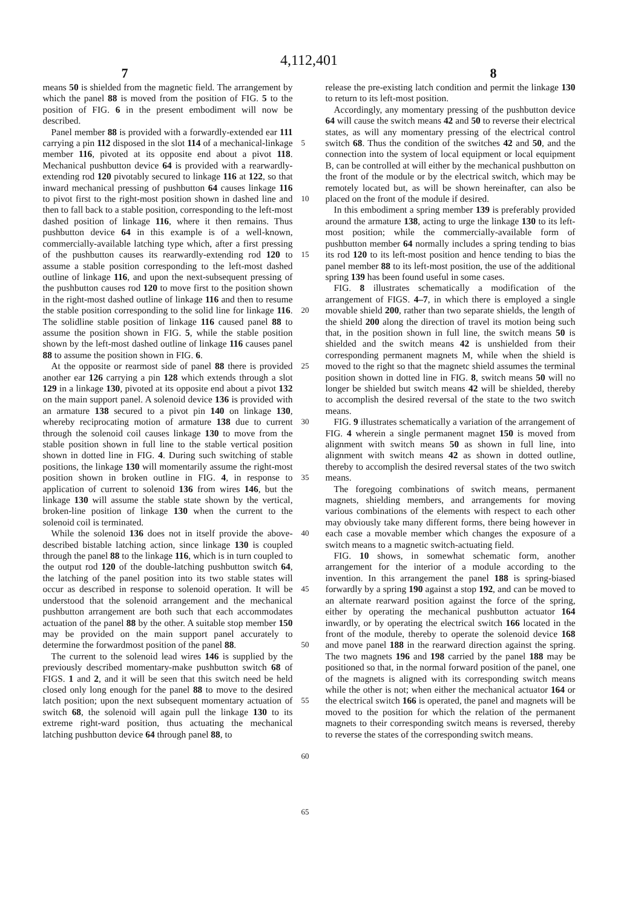4,112,401
7 8
means 50 is shielded from the magnetic field. The arrangement by which the panel 88 is moved from the position of FIG. 5 to the position of FIG. 6 in the present embodiment will now be described.
Panel member 88 is provided with a forwardly-extended ear 111 carrying a pin 112 disposed in the slot 114 of a mechanical-linkage member 116, pivoted at its opposite end about a pivot 118. Mechanical pushbutton device 64 is provided with a rearwardly-extending rod 120 pivotably secured to linkage 116 at 122, so that inward mechanical pressing of pushbutton 64 causes linkage 116 to pivot first to the right-most position shown in dashed line and then to fall back to a stable position, corresponding to the left-most dashed position of linkage 116, where it then remains. Thus pushbutton device 64 in this example is of a well-known, commercially-available latching type which, after a first pressing of the pushbutton causes its rearwardly-extending rod 120 to assume a stable position corresponding to the left-most dashed outline of linkage 116, and upon the next-subsequent pressing of the pushbutton causes rod 120 to move first to the position shown in the right-most dashed outline of linkage 116 and then to resume the stable position corresponding to the solid line for linkage 116. The solidline stable position of linkage 116 caused panel 88 to assume the position shown in FIG. 5, while the stable position shown by the left-most dashed outline of linkage 116 causes panel 88 to assume the position shown in FIG. 6.
At the opposite or rearmost side of panel 88 there is provided another ear 126 carrying a pin 128 which extends through a slot 129 in a linkage 130, pivoted at its opposite end about a pivot 132 on the main support panel. A solenoid device 136 is provided with an armature 138 secured to a pivot pin 140 on linkage 130, whereby reciprocating motion of armature 138 due to current through the solenoid coil causes linkage 130 to move from the stable position shown in full line to the stable vertical position shown in dotted line in FIG. 4. During such switching of stable positions, the linkage 130 will momentarily assume the right-most position shown in broken outline in FIG. 4, in response to application of current to solenoid 136 from wires 146, but the linkage 130 will assume the stable state shown by the vertical, broken-line position of linkage 130 when the current to the solenoid coil is terminated.
While the solenoid 136 does not in itself provide the above-described bistable latching action, since linkage 130 is coupled through the panel 88 to the linkage 116, which is in turn coupled to the output rod 120 of the double-latching pushbutton switch 64, the latching of the panel position into its two stable states will occur as described in response to solenoid operation. It will be understood that the solenoid arrangement and the mechanical pushbutton arrangement are both such that each accommodates actuation of the panel 88 by the other. A suitable stop member 150 may be provided on the main support panel accurately to determine the forwardmost position of the panel 88.
The current to the solenoid lead wires 146 is supplied by the previously described momentary-make pushbutton switch 68 of FIGS. 1 and 2, and it will be seen that this switch need be held closed only long enough for the panel 88 to move to the desired latch position; upon the next subsequent momentary actuation of switch 68, the solenoid will again pull the linkage 130 to its extreme right-ward position, thus actuating the mechanical latching pushbutton device 64 through panel 88, to
5
10
15
20
25
30
35
40
45
50
55
60
65
release the pre-existing latch condition and permit the linkage 130 to return to its left-most position.
Accordingly, any momentary pressing of the pushbutton device 64 will cause the switch means 42 and 50 to reverse their electrical states, as will any momentary pressing of the electrical control switch 68. Thus the condition of the switches 42 and 50, and the connection into the system of local equipment or local equipment B, can be controlled at will either by the mechanical pushbutton on the front of the module or by the electrical switch, which may be remotely located but, as will be shown hereinafter, can also be placed on the front of the module if desired.
In this embodiment a spring member 139 is preferably provided around the armature 138, acting to urge the linkage 130 to its left-most position; while the commercially-available form of pushbutton member 64 normally includes a spring tending to bias its rod 120 to its left-most position and hence tending to bias the panel member 88 to its left-most position, the use of the additional spring 139 has been found useful in some cases.
FIG. 8 illustrates schematically a modification of the arrangement of FIGS. 4–7, in which there is employed a single movable shield 200, rather than two separate shields, the length of the shield 200 along the direction of travel its motion being such that, in the position shown in full line, the switch means 50 is shielded and the switch means 42 is unshielded from their corresponding permanent magnets M, while when the shield is moved to the right so that the magnetc shield assumes the terminal position shown in dotted line in FIG. 8, switch means 50 will no longer be shielded but switch means 42 will be shielded, thereby to accomplish the desired reversal of the state to the two switch means.
FIG. 9 illustrates schematically a variation of the arrangement of FIG. 4 wherein a single permanent magnet 150 is moved from alignment with switch means 50 as shown in full line, into alignment with switch means 42 as shown in dotted outline, thereby to accomplish the desired reversal states of the two switch means.
The foregoing combinations of switch means, permanent magnets, shielding members, and arrangements for moving various combinations of the elements with respect to each other may obviously take many different forms, there being however in each case a movable member which changes the exposure of a switch means to a magnetic switch-actuating field.
FIG. 10 shows, in somewhat schematic form, another arrangement for the interior of a module according to the invention. In this arrangement the panel 188 is spring-biased forwardly by a spring 190 against a stop 192, and can be moved to an alternate rearward position against the force of the spring, either by operating the mechanical pushbutton actuator 164 inwardly, or by operating the electrical switch 166 located in the front of the module, thereby to operate the solenoid device 168 and move panel 188 in the rearward direction against the spring. The two magnets 196 and 198 carried by the panel 188 may be positioned so that, in the normal forward position of the panel, one of the magnets is aligned with its corresponding switch means while the other is not; when either the mechanical actuator 164 or the electrical switch 166 is operated, the panel and magnets will be moved to the position for which the relation of the permanent magnets to their corresponding switch means is reversed, thereby to reverse the states of the corresponding switch means.